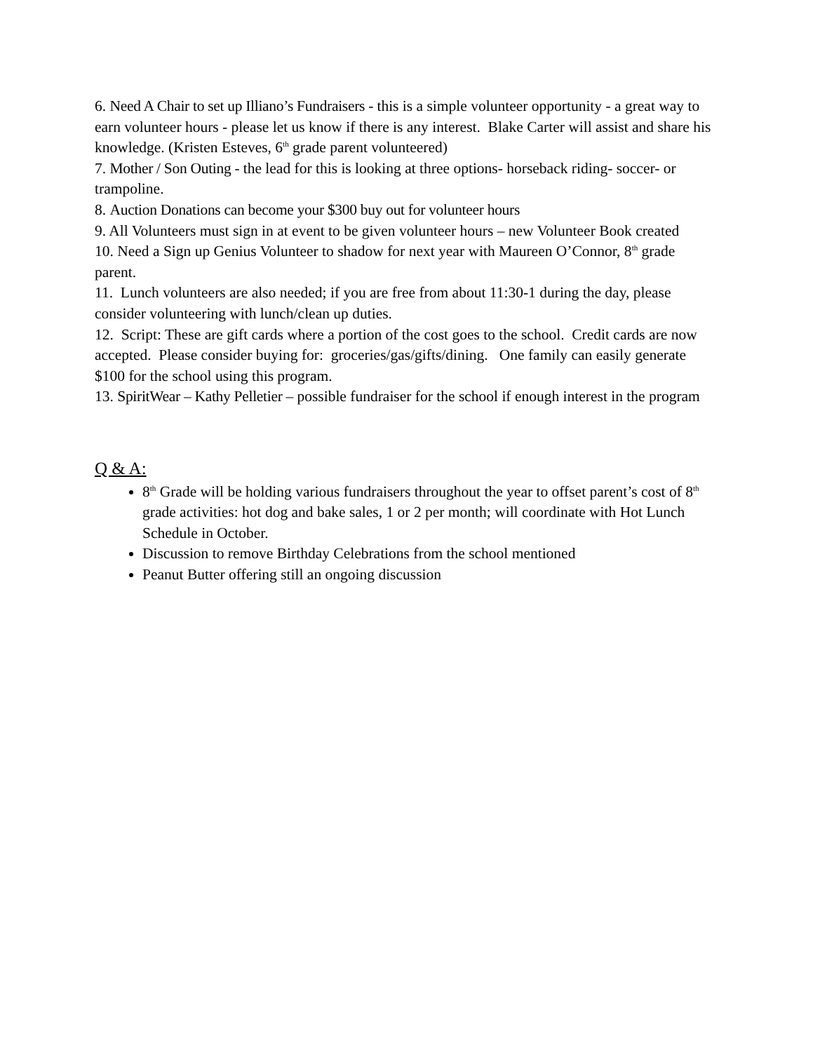6. Need A Chair to set up Illiano’s Fundraisers - this is a simple volunteer opportunity - a great way to earn volunteer hours - please let us know if there is any interest. Blake Carter will assist and share his knowledge. (Kristen Esteves, 6<sup>th</sup> grade parent volunteered)
7. Mother / Son Outing - the lead for this is looking at three options- horseback riding- soccer- or trampoline.
8. Auction Donations can become your $300 buy out for volunteer hours
9. All Volunteers must sign in at event to be given volunteer hours – new Volunteer Book created
10. Need a Sign up Genius Volunteer to shadow for next year with Maureen O’Connor, 8<sup>th</sup> grade parent.
11. Lunch volunteers are also needed; if you are free from about 11:30-1 during the day, please consider volunteering with lunch/clean up duties.
12. Script: These are gift cards where a portion of the cost goes to the school. Credit cards are now accepted. Please consider buying for: groceries/gas/gifts/dining. One family can easily generate $100 for the school using this program.
13. SpiritWear – Kathy Pelletier – possible fundraiser for the school if enough interest in the program
Q & A:
8<sup>th</sup> Grade will be holding various fundraisers throughout the year to offset parent’s cost of 8<sup>th</sup> grade activities: hot dog and bake sales, 1 or 2 per month; will coordinate with Hot Lunch Schedule in October.
Discussion to remove Birthday Celebrations from the school mentioned
Peanut Butter offering still an ongoing discussion